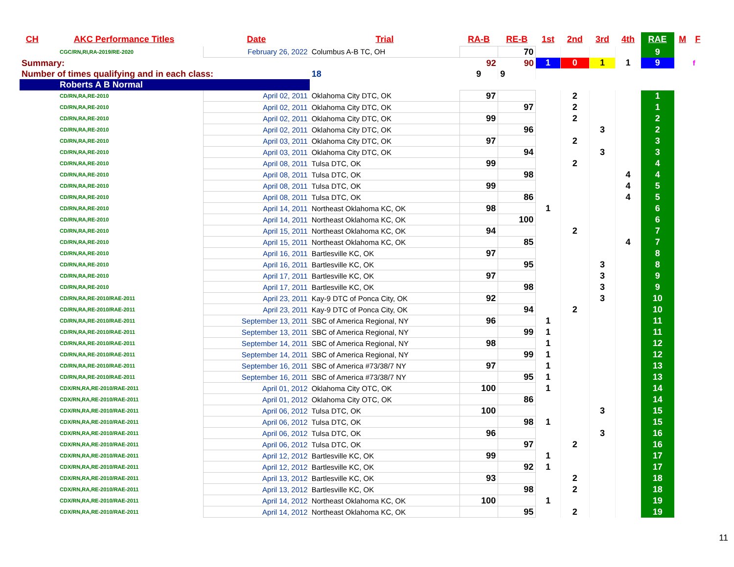| CH | AKC Performance Titles | Date | Trial | RA-B | RE-B | 1st | 2nd | 3rd | 4th | RAE | M | F |
| --- | --- | --- | --- | --- | --- | --- | --- | --- | --- | --- | --- | --- |
| CGC/RN,RI,RA-2019/RE-2020 | | February 26, 2022 | Columbus A-B TC, OH | | 70 | | | | | 9 | | |
| Summary: | | | | 92 | 90 | 1 | 0 | 1 | 1 | 9 | | f |
| Number of times qualifying and in each class: | | | 18 | 9 | 9 | | | | | | | |
| Roberts A B Normal | | | | | | | | | | | | |
| CD/RN,RA,RE-2010 | | April 02, 2011 | Oklahoma City DTC, OK | 97 | | | 2 | | | 1 | | |
| CD/RN,RA,RE-2010 | | April 02, 2011 | Oklahoma City DTC, OK | | 97 | | 2 | | | 1 | | |
| CD/RN,RA,RE-2010 | | April 02, 2011 | Oklahoma City DTC, OK | 99 | | | 2 | | | 2 | | |
| CD/RN,RA,RE-2010 | | April 02, 2011 | Oklahoma City DTC, OK | | 96 | | | 3 | | 2 | | |
| CD/RN,RA,RE-2010 | | April 03, 2011 | Oklahoma City DTC, OK | 97 | | | 2 | | | 3 | | |
| CD/RN,RA,RE-2010 | | April 03, 2011 | Oklahoma City DTC, OK | | 94 | | | 3 | | 3 | | |
| CD/RN,RA,RE-2010 | | April 08, 2011 | Tulsa DTC, OK | 99 | | | 2 | | | 4 | | |
| CD/RN,RA,RE-2010 | | April 08, 2011 | Tulsa DTC, OK | | 98 | | | | 4 | 4 | | |
| CD/RN,RA,RE-2010 | | April 08, 2011 | Tulsa DTC, OK | 99 | | | | | 4 | 5 | | |
| CD/RN,RA,RE-2010 | | April 08, 2011 | Tulsa DTC, OK | | 86 | | | | 4 | 5 | | |
| CD/RN,RA,RE-2010 | | April 14, 2011 | Northeast Oklahoma KC, OK | 98 | | 1 | | | | 6 | | |
| CD/RN,RA,RE-2010 | | April 14, 2011 | Northeast Oklahoma KC, OK | | 100 | | | | | 6 | | |
| CD/RN,RA,RE-2010 | | April 15, 2011 | Northeast Oklahoma KC, OK | 94 | | | 2 | | | 7 | | |
| CD/RN,RA,RE-2010 | | April 15, 2011 | Northeast Oklahoma KC, OK | | 85 | | | | 4 | 7 | | |
| CD/RN,RA,RE-2010 | | April 16, 2011 | Bartlesville KC, OK | 97 | | | | | | 8 | | |
| CD/RN,RA,RE-2010 | | April 16, 2011 | Bartlesville KC, OK | | 95 | | | 3 | | 8 | | |
| CD/RN,RA,RE-2010 | | April 17, 2011 | Bartlesville KC, OK | 97 | | | | 3 | | 9 | | |
| CD/RN,RA,RE-2010 | | April 17, 2011 | Bartlesville KC, OK | | 98 | | | 3 | | 9 | | |
| CD/RN,RA,RE-2010/RAE-2011 | | April 23, 2011 | Kay-9 DTC of Ponca City, OK | 92 | | | | 3 | | 10 | | |
| CD/RN,RA,RE-2010/RAE-2011 | | April 23, 2011 | Kay-9 DTC of Ponca City, OK | | 94 | | 2 | | | 10 | | |
| CD/RN,RA,RE-2010/RAE-2011 | | September 13, 2011 | SBC of America Regional, NY | 96 | | 1 | | | | 11 | | |
| CD/RN,RA,RE-2010/RAE-2011 | | September 13, 2011 | SBC of America Regional, NY | | 99 | 1 | | | | 11 | | |
| CD/RN,RA,RE-2010/RAE-2011 | | September 14, 2011 | SBC of America Regional, NY | 98 | | 1 | | | | 12 | | |
| CD/RN,RA,RE-2010/RAE-2011 | | September 14, 2011 | SBC of America Regional, NY | | 99 | 1 | | | | 12 | | |
| CD/RN,RA,RE-2010/RAE-2011 | | September 16, 2011 | SBC of America #73/38/7 NY | 97 | | 1 | | | | 13 | | |
| CD/RN,RA,RE-2010/RAE-2011 | | September 16, 2011 | SBC of America #73/38/7 NY | | 95 | 1 | | | | 13 | | |
| CDX/RN,RA,RE-2010/RAE-2011 | | April 01, 2012 | Oklahoma City OTC, OK | 100 | | 1 | | | | 14 | | |
| CDX/RN,RA,RE-2010/RAE-2011 | | April 01, 2012 | Oklahoma City OTC, OK | | 86 | | | | | 14 | | |
| CDX/RN,RA,RE-2010/RAE-2011 | | April 06, 2012 | Tulsa DTC, OK | 100 | | | | 3 | | 15 | | |
| CDX/RN,RA,RE-2010/RAE-2011 | | April 06, 2012 | Tulsa DTC, OK | | 98 | 1 | | | | 15 | | |
| CDX/RN,RA,RE-2010/RAE-2011 | | April 06, 2012 | Tulsa DTC, OK | 96 | | | | 3 | | 16 | | |
| CDX/RN,RA,RE-2010/RAE-2011 | | April 06, 2012 | Tulsa DTC, OK | | 97 | | 2 | | | 16 | | |
| CDX/RN,RA,RE-2010/RAE-2011 | | April 12, 2012 | Bartlesville KC, OK | 99 | | 1 | | | | 17 | | |
| CDX/RN,RA,RE-2010/RAE-2011 | | April 12, 2012 | Bartlesville KC, OK | | 92 | 1 | | | | 17 | | |
| CDX/RN,RA,RE-2010/RAE-2011 | | April 13, 2012 | Bartlesville KC, OK | 93 | | | 2 | | | 18 | | |
| CDX/RN,RA,RE-2010/RAE-2011 | | April 13, 2012 | Bartlesville KC, OK | | 98 | | 2 | | | 18 | | |
| CDX/RN,RA,RE-2010/RAE-2011 | | April 14, 2012 | Northeast Oklahoma KC, OK | 100 | | 1 | | | | 19 | | |
| CDX/RN,RA,RE-2010/RAE-2011 | | April 14, 2012 | Northeast Oklahoma KC, OK | | 95 | | 2 | | | 19 | | |
11